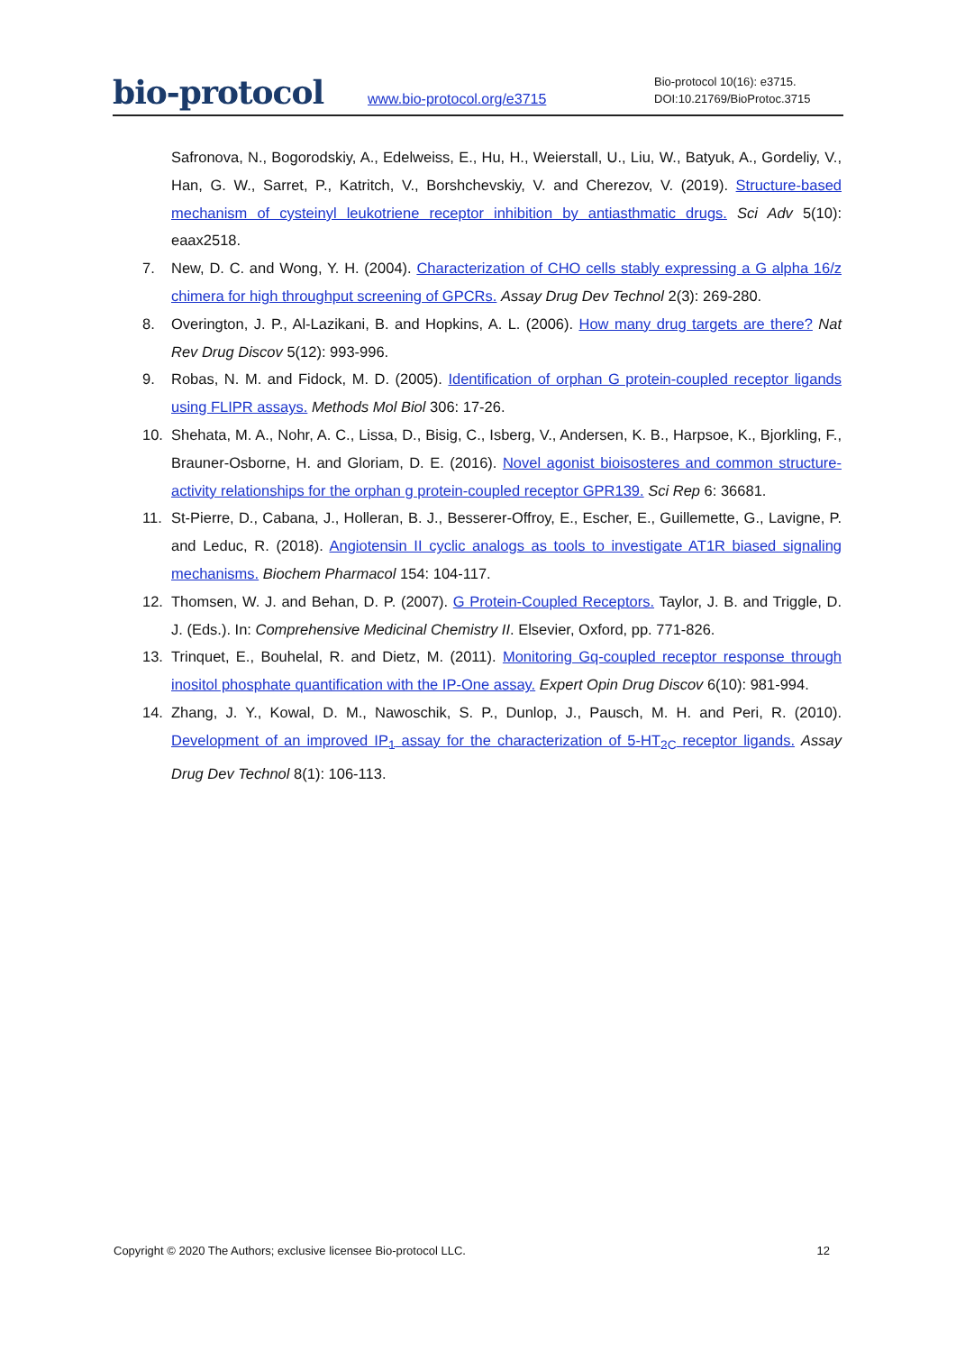bio-protocol
www.bio-protocol.org/e3715
Bio-protocol 10(16): e3715.
DOI:10.21769/BioProtoc.3715
Safronova, N., Bogorodskiy, A., Edelweiss, E., Hu, H., Weierstall, U., Liu, W., Batyuk, A., Gordeliy, V., Han, G. W., Sarret, P., Katritch, V., Borshchevskiy, V. and Cherezov, V. (2019). Structure-based mechanism of cysteinyl leukotriene receptor inhibition by antiasthmatic drugs. Sci Adv 5(10): eaax2518.
7. New, D. C. and Wong, Y. H. (2004). Characterization of CHO cells stably expressing a G alpha 16/z chimera for high throughput screening of GPCRs. Assay Drug Dev Technol 2(3): 269-280.
8. Overington, J. P., Al-Lazikani, B. and Hopkins, A. L. (2006). How many drug targets are there? Nat Rev Drug Discov 5(12): 993-996.
9. Robas, N. M. and Fidock, M. D. (2005). Identification of orphan G protein-coupled receptor ligands using FLIPR assays. Methods Mol Biol 306: 17-26.
10. Shehata, M. A., Nohr, A. C., Lissa, D., Bisig, C., Isberg, V., Andersen, K. B., Harpsoe, K., Bjorkling, F., Brauner-Osborne, H. and Gloriam, D. E. (2016). Novel agonist bioisosteres and common structure-activity relationships for the orphan g protein-coupled receptor GPR139. Sci Rep 6: 36681.
11. St-Pierre, D., Cabana, J., Holleran, B. J., Besserer-Offroy, E., Escher, E., Guillemette, G., Lavigne, P. and Leduc, R. (2018). Angiotensin II cyclic analogs as tools to investigate AT1R biased signaling mechanisms. Biochem Pharmacol 154: 104-117.
12. Thomsen, W. J. and Behan, D. P. (2007). G Protein-Coupled Receptors. Taylor, J. B. and Triggle, D. J. (Eds.). In: Comprehensive Medicinal Chemistry II. Elsevier, Oxford, pp. 771-826.
13. Trinquet, E., Bouhelal, R. and Dietz, M. (2011). Monitoring Gq-coupled receptor response through inositol phosphate quantification with the IP-One assay. Expert Opin Drug Discov 6(10): 981-994.
14. Zhang, J. Y., Kowal, D. M., Nawoschik, S. P., Dunlop, J., Pausch, M. H. and Peri, R. (2010). Development of an improved IP<sub>1</sub> assay for the characterization of 5-HT<sub>2C</sub> receptor ligands. Assay Drug Dev Technol 8(1): 106-113.
Copyright © 2020 The Authors; exclusive licensee Bio-protocol LLC. 12